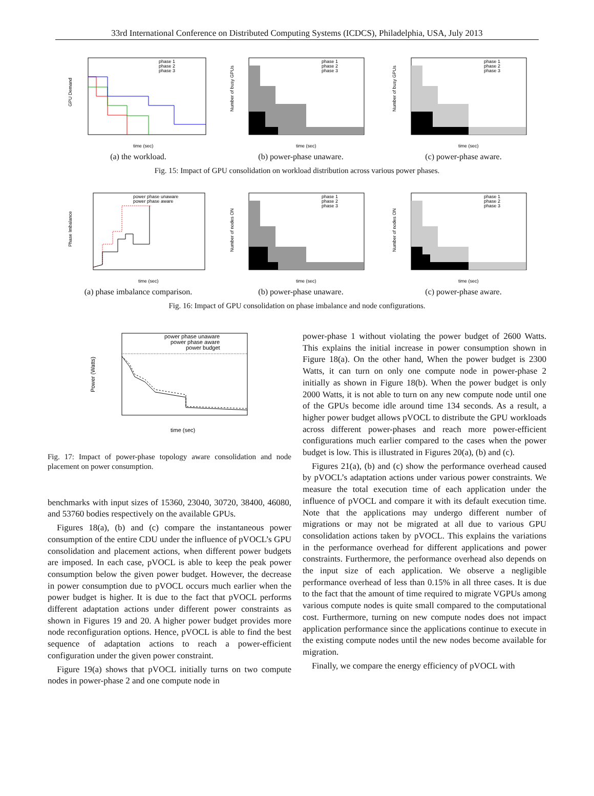33rd International Conference on Distributed Computing Systems (ICDCS), Philadelphia, USA, July 2013
GPU Demand
time (sec)
phase 1
phase 2
phase 3
(a) the workload.
Number of busy GPUs
time (sec)
phase 1
phase 2
phase 3
(b) power-phase unaware.
Number of busy GPUs
time (sec)
phase 1
phase 2
phase 3
(c) power-phase aware.
Fig. 15: Impact of GPU consolidation on workload distribution across various power phases.
Phase Imbalance
time (sec)
power phase unaware
power phase aware
(a) phase imbalance comparison.
Number of nodes ON
time (sec)
phase 1
phase 2
phase 3
(b) power-phase unaware.
Number of nodes ON
time (sec)
phase 1
phase 2
phase 3
(c) power-phase aware.
Fig. 16: Impact of GPU consolidation on phase imbalance and node configurations.
Power (Watts)
time (sec)
power phase unaware
power phase aware
power budget
Fig. 17: Impact of power-phase topology aware consolidation and node placement on power consumption.
benchmarks with input sizes of 15360, 23040, 30720, 38400, 46080, and 53760 bodies respectively on the available GPUs.
Figures 18(a), (b) and (c) compare the instantaneous power consumption of the entire CDU under the influence of pVOCL’s GPU consolidation and placement actions, when different power budgets are imposed. In each case, pVOCL is able to keep the peak power consumption below the given power budget. However, the decrease in power consumption due to pVOCL occurs much earlier when the power budget is higher. It is due to the fact that pVOCL performs different adaptation actions under different power constraints as shown in Figures 19 and 20. A higher power budget provides more node reconfiguration options. Hence, pVOCL is able to find the best sequence of adaptation actions to reach a power-efficient configuration under the given power constraint.
Figure 19(a) shows that pVOCL initially turns on two compute nodes in power-phase 2 and one compute node in
power-phase 1 without violating the power budget of 2600 Watts. This explains the initial increase in power consumption shown in Figure 18(a). On the other hand, When the power budget is 2300 Watts, it can turn on only one compute node in power-phase 2 initially as shown in Figure 18(b). When the power budget is only 2000 Watts, it is not able to turn on any new compute node until one of the GPUs become idle around time 134 seconds. As a result, a higher power budget allows pVOCL to distribute the GPU workloads across different power-phases and reach more power-efficient configurations much earlier compared to the cases when the power budget is low. This is illustrated in Figures 20(a), (b) and (c).
Figures 21(a), (b) and (c) show the performance overhead caused by pVOCL’s adaptation actions under various power constraints. We measure the total execution time of each application under the influence of pVOCL and compare it with its default execution time. Note that the applications may undergo different number of migrations or may not be migrated at all due to various GPU consolidation actions taken by pVOCL. This explains the variations in the performance overhead for different applications and power constraints. Furthermore, the performance overhead also depends on the input size of each application. We observe a negligible performance overhead of less than 0.15% in all three cases. It is due to the fact that the amount of time required to migrate VGPUs among various compute nodes is quite small compared to the computational cost. Furthermore, turning on new compute nodes does not impact application performance since the applications continue to execute in the existing compute nodes until the new nodes become available for migration.
Finally, we compare the energy efficiency of pVOCL with